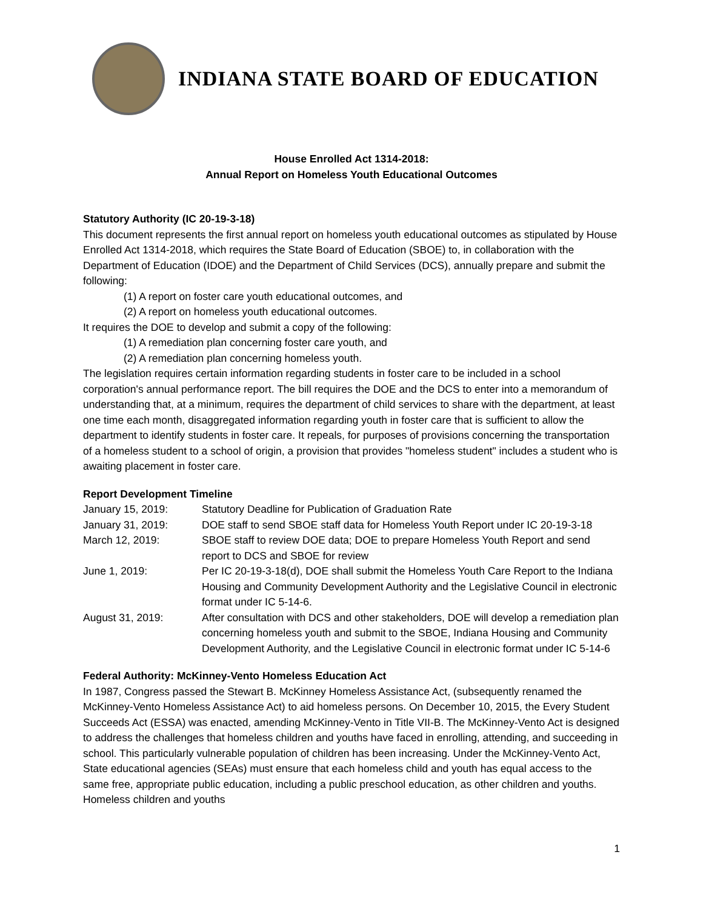INDIANA STATE BOARD OF EDUCATION
House Enrolled Act 1314-2018:
Annual Report on Homeless Youth Educational Outcomes
Statutory Authority (IC 20-19-3-18)
This document represents the first annual report on homeless youth educational outcomes as stipulated by House Enrolled Act 1314-2018, which requires the State Board of Education (SBOE) to, in collaboration with the Department of Education (IDOE) and the Department of Child Services (DCS), annually prepare and submit the following:
(1) A report on foster care youth educational outcomes, and
(2) A report on homeless youth educational outcomes.
It requires the DOE to develop and submit a copy of the following:
(1) A remediation plan concerning foster care youth, and
(2) A remediation plan concerning homeless youth.
The legislation requires certain information regarding students in foster care to be included in a school corporation's annual performance report. The bill requires the DOE and the DCS to enter into a memorandum of understanding that, at a minimum, requires the department of child services to share with the department, at least one time each month, disaggregated information regarding youth in foster care that is sufficient to allow the department to identify students in foster care. It repeals, for purposes of provisions concerning the transportation of a homeless student to a school of origin, a provision that provides "homeless student" includes a student who is awaiting placement in foster care.
Report Development Timeline
January 15, 2019:
Statutory Deadline for Publication of Graduation Rate
January 31, 2019:
DOE staff to send SBOE staff data for Homeless Youth Report under IC 20-19-3-18
March 12, 2019:
SBOE staff to review DOE data; DOE to prepare Homeless Youth Report and send report to DCS and SBOE for review
June 1, 2019:
Per IC 20-19-3-18(d), DOE shall submit the Homeless Youth Care Report to the Indiana Housing and Community Development Authority and the Legislative Council in electronic format under IC 5-14-6.
August 31, 2019:
After consultation with DCS and other stakeholders, DOE will develop a remediation plan concerning homeless youth and submit to the SBOE, Indiana Housing and Community Development Authority, and the Legislative Council in electronic format under IC 5-14-6
Federal Authority: McKinney-Vento Homeless Education Act
In 1987, Congress passed the Stewart B. McKinney Homeless Assistance Act, (subsequently renamed the McKinney-Vento Homeless Assistance Act) to aid homeless persons. On December 10, 2015, the Every Student Succeeds Act (ESSA) was enacted, amending McKinney-Vento in Title VII-B. The McKinney-Vento Act is designed to address the challenges that homeless children and youths have faced in enrolling, attending, and succeeding in school. This particularly vulnerable population of children has been increasing. Under the McKinney-Vento Act, State educational agencies (SEAs) must ensure that each homeless child and youth has equal access to the same free, appropriate public education, including a public preschool education, as other children and youths. Homeless children and youths
1